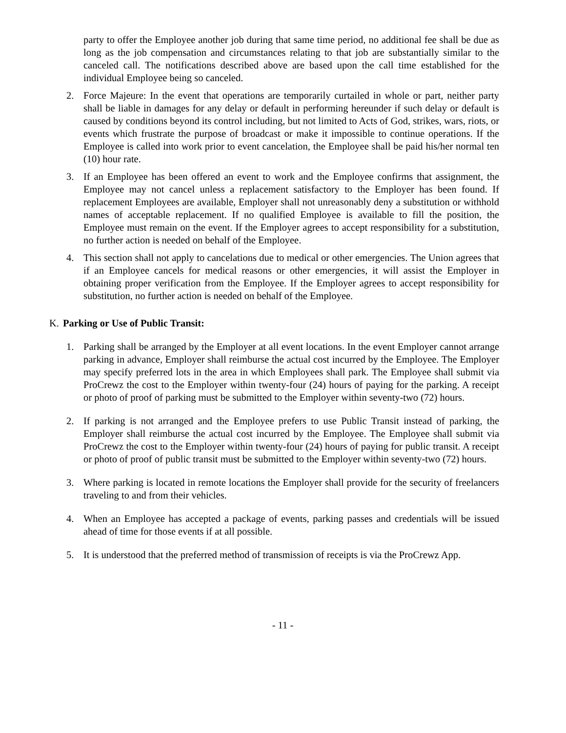party to offer the Employee another job during that same time period, no additional fee shall be due as long as the job compensation and circumstances relating to that job are substantially similar to the canceled call. The notifications described above are based upon the call time established for the individual Employee being so canceled.
2. Force Majeure: In the event that operations are temporarily curtailed in whole or part, neither party shall be liable in damages for any delay or default in performing hereunder if such delay or default is caused by conditions beyond its control including, but not limited to Acts of God, strikes, wars, riots, or events which frustrate the purpose of broadcast or make it impossible to continue operations. If the Employee is called into work prior to event cancelation, the Employee shall be paid his/her normal ten (10) hour rate.
3. If an Employee has been offered an event to work and the Employee confirms that assignment, the Employee may not cancel unless a replacement satisfactory to the Employer has been found. If replacement Employees are available, Employer shall not unreasonably deny a substitution or withhold names of acceptable replacement. If no qualified Employee is available to fill the position, the Employee must remain on the event. If the Employer agrees to accept responsibility for a substitution, no further action is needed on behalf of the Employee.
4. This section shall not apply to cancelations due to medical or other emergencies. The Union agrees that if an Employee cancels for medical reasons or other emergencies, it will assist the Employer in obtaining proper verification from the Employee. If the Employer agrees to accept responsibility for substitution, no further action is needed on behalf of the Employee.
K. Parking or Use of Public Transit:
1. Parking shall be arranged by the Employer at all event locations. In the event Employer cannot arrange parking in advance, Employer shall reimburse the actual cost incurred by the Employee. The Employer may specify preferred lots in the area in which Employees shall park. The Employee shall submit via ProCrewz the cost to the Employer within twenty-four (24) hours of paying for the parking. A receipt or photo of proof of parking must be submitted to the Employer within seventy-two (72) hours.
2. If parking is not arranged and the Employee prefers to use Public Transit instead of parking, the Employer shall reimburse the actual cost incurred by the Employee. The Employee shall submit via ProCrewz the cost to the Employer within twenty-four (24) hours of paying for public transit. A receipt or photo of proof of public transit must be submitted to the Employer within seventy-two (72) hours.
3. Where parking is located in remote locations the Employer shall provide for the security of freelancers traveling to and from their vehicles.
4. When an Employee has accepted a package of events, parking passes and credentials will be issued ahead of time for those events if at all possible.
5. It is understood that the preferred method of transmission of receipts is via the ProCrewz App.
- 11 -